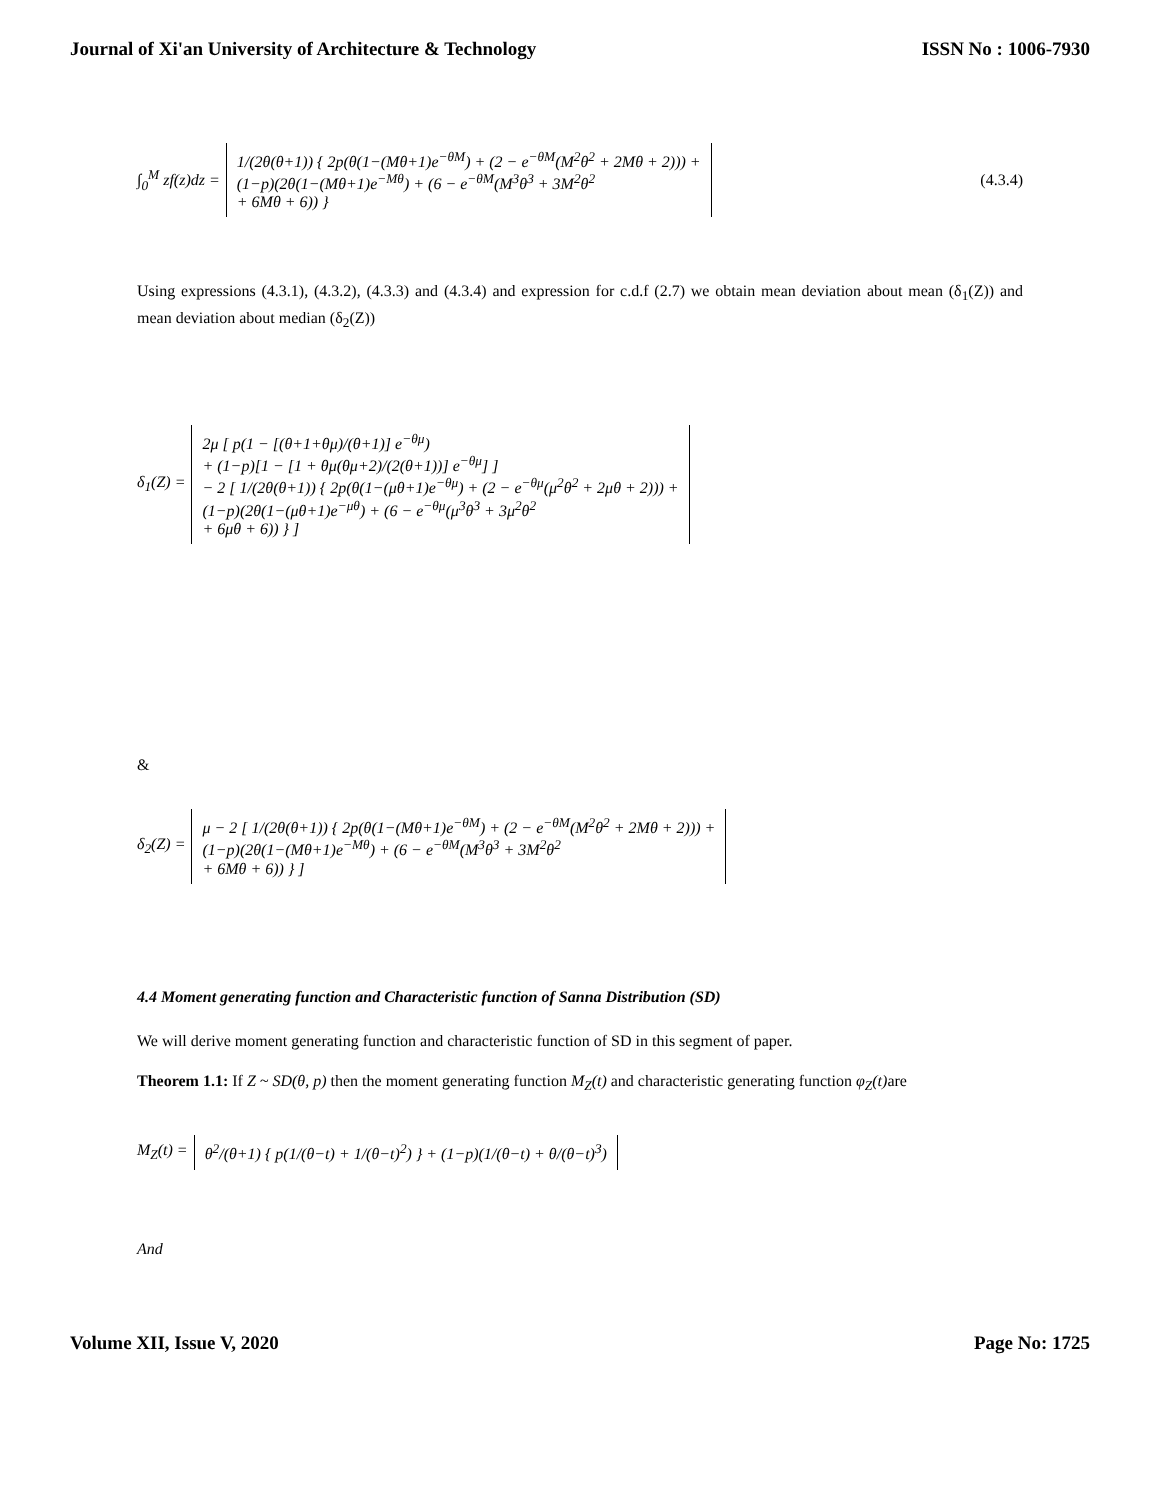Journal of Xi'an University of Architecture & Technology ISSN No : 1006-7930
∫<sub>0</sub><sup>M</sup> zf(z)dz =
1/(2θ(θ+1)) { 2p(θ(1−(Mθ+1)e<sup>−θM</sup>) + (2 − e<sup>−θM</sup>(M<sup>2</sup>θ<sup>2</sup> + 2Mθ + 2))) +
(1−p)(2θ(1−(Mθ+1)e<sup>−Mθ</sup>) + (6 − e<sup>−θM</sup>(M<sup>3</sup>θ<sup>3</sup> + 3M<sup>2</sup>θ<sup>2</sup>
+ 6Mθ + 6)) }
(4.3.4)
Using expressions (4.3.1), (4.3.2), (4.3.3) and (4.3.4) and expression for c.d.f (2.7) we obtain mean deviation about mean (δ<sub>1</sub>(Z)) and mean deviation about median (δ<sub>2</sub>(Z))
δ<sub>1</sub>(Z) =
2μ [ p(1 − [(θ+1+θμ)/(θ+1)] e<sup>−θμ</sup>)
+ (1−p)[1 − [1 + θμ(θμ+2)/(2(θ+1))] e<sup>−θμ</sup>] ]
− 2 [ 1/(2θ(θ+1)) { 2p(θ(1−(μθ+1)e<sup>−θμ</sup>) + (2 − e<sup>−θμ</sup>(μ<sup>2</sup>θ<sup>2</sup> + 2μθ + 2))) +
(1−p)(2θ(1−(μθ+1)e<sup>−μθ</sup>) + (6 − e<sup>−θμ</sup>(μ<sup>3</sup>θ<sup>3</sup> + 3μ<sup>2</sup>θ<sup>2</sup>
+ 6μθ + 6)) } ]
&
δ<sub>2</sub>(Z) =
μ − 2 [ 1/(2θ(θ+1)) { 2p(θ(1−(Mθ+1)e<sup>−θM</sup>) + (2 − e<sup>−θM</sup>(M<sup>2</sup>θ<sup>2</sup> + 2Mθ + 2))) +
(1−p)(2θ(1−(Mθ+1)e<sup>−Mθ</sup>) + (6 − e<sup>−θM</sup>(M<sup>3</sup>θ<sup>3</sup> + 3M<sup>2</sup>θ<sup>2</sup>
+ 6Mθ + 6)) } ]
4.4 Moment generating function and Characteristic function of Sanna Distribution (SD)
We will derive moment generating function and characteristic function of SD in this segment of paper.
Theorem 1.1: If Z ~ SD(θ, p) then the moment generating function M<sub>Z</sub>(t) and characteristic generating function φ<sub>Z</sub>(t) are
M<sub>Z</sub>(t) =
θ<sup>2</sup>/(θ+1) { p(1/(θ−t) + 1/(θ−t)<sup>2</sup>) } + (1−p)(1/(θ−t) + θ/(θ−t)<sup>3</sup>)
And
Volume XII, Issue V, 2020 Page No: 1725